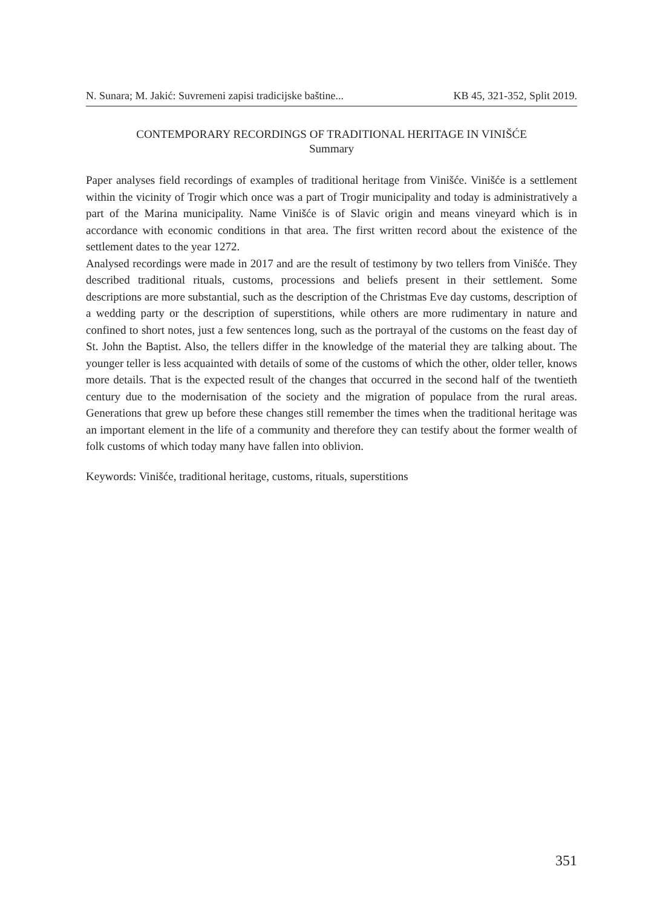N. Sunara; M. Jakić: Suvremeni zapisi tradicijske baštine... KB 45, 321-352, Split 2019.
CONTEMPORARY RECORDINGS OF TRADITIONAL HERITAGE IN VINIŠĆE
Summary
Paper analyses field recordings of examples of traditional heritage from Vinišće. Vinišće is a settlement within the vicinity of Trogir which once was a part of Trogir municipality and today is administratively a part of the Marina municipality. Name Vinišće is of Slavic origin and means vineyard which is in accordance with economic conditions in that area. The first written record about the existence of the settlement dates to the year 1272.
Analysed recordings were made in 2017 and are the result of testimony by two tellers from Vinišće. They described traditional rituals, customs, processions and beliefs present in their settlement. Some descriptions are more substantial, such as the description of the Christmas Eve day customs, description of a wedding party or the description of superstitions, while others are more rudimentary in nature and confined to short notes, just a few sentences long, such as the portrayal of the customs on the feast day of St. John the Baptist. Also, the tellers differ in the knowledge of the material they are talking about. The younger teller is less acquainted with details of some of the customs of which the other, older teller, knows more details. That is the expected result of the changes that occurred in the second half of the twentieth century due to the modernisation of the society and the migration of populace from the rural areas. Generations that grew up before these changes still remember the times when the traditional heritage was an important element in the life of a community and therefore they can testify about the former wealth of folk customs of which today many have fallen into oblivion.
Keywords: Vinišće, traditional heritage, customs, rituals, superstitions
351